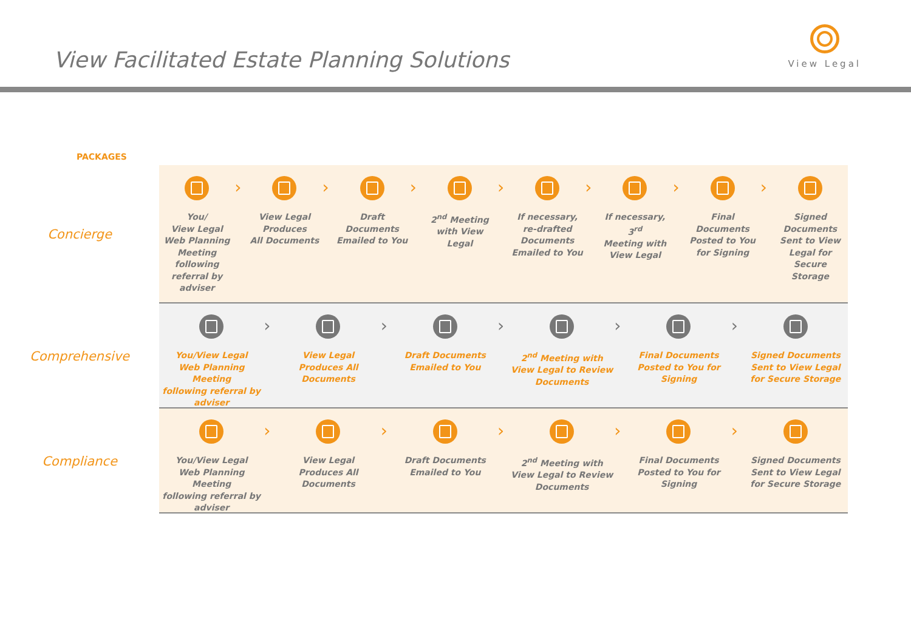View Facilitated Estate Planning Solutions
View Legal
PACKAGES
Concierge
You/
View Legal
Web Planning
Meeting
following
referral by
adviser
›
View Legal
Produces
All Documents
›
Draft
Documents
Emailed to You
›
2<sup>nd</sup> Meeting
with View Legal
›
If necessary,
re-drafted
Documents
Emailed to You
›
If necessary, 3<sup>rd</sup>
Meeting with
View Legal
›
Final Documents
Posted to You
for Signing
›
Signed
Documents
Sent to View
Legal for Secure
Storage
Comprehensive
You/View Legal
Web Planning Meeting
following referral by
adviser
›
View Legal
Produces All
Documents
›
Draft Documents
Emailed to You
›
2<sup>nd</sup> Meeting with
View Legal to Review
Documents
›
Final Documents
Posted to You for
Signing
›
Signed Documents
Sent to View Legal
for Secure Storage
Compliance
You/View Legal
Web Planning Meeting
following referral by
adviser
›
View Legal
Produces All
Documents
›
Draft Documents
Emailed to You
›
2<sup>nd</sup> Meeting with
View Legal to Review
Documents
›
Final Documents
Posted to You for
Signing
›
Signed Documents
Sent to View Legal
for Secure Storage